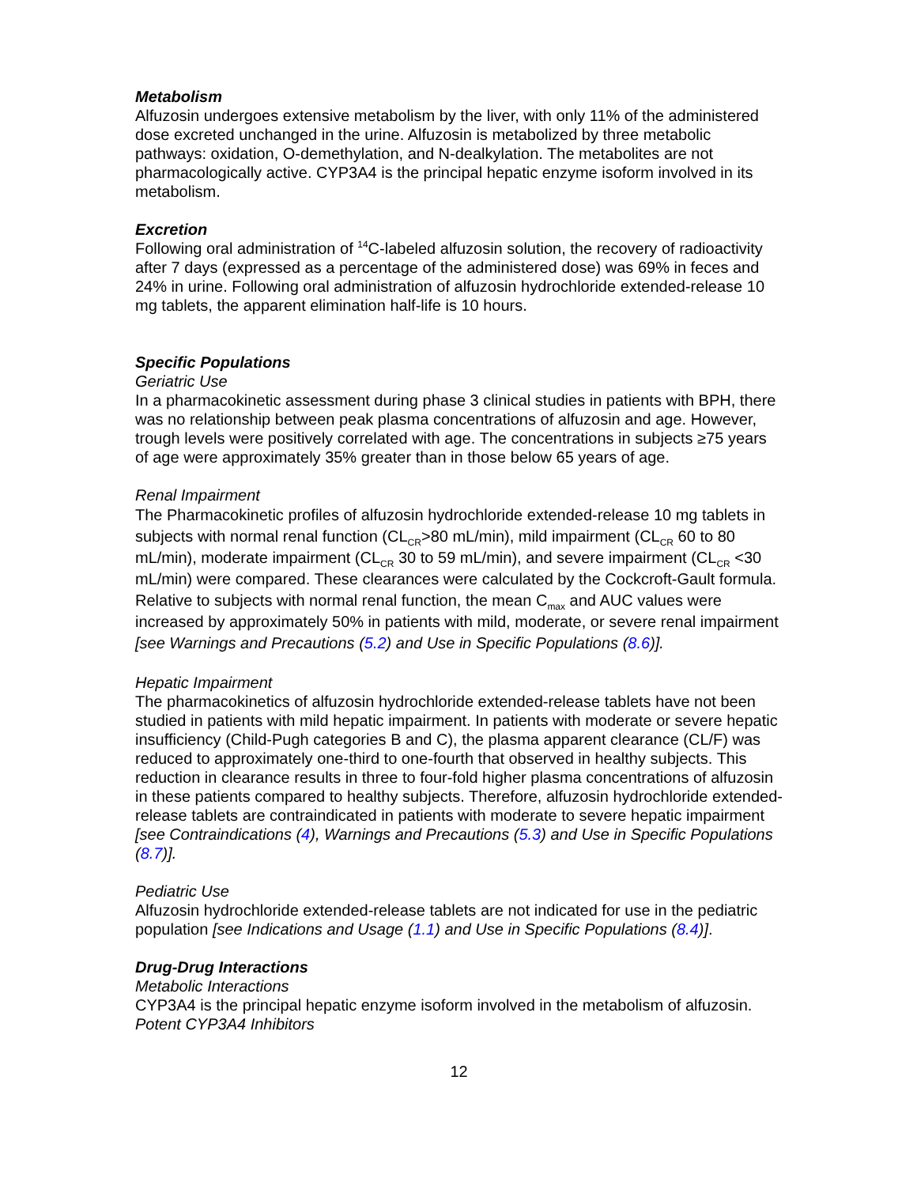Metabolism
Alfuzosin undergoes extensive metabolism by the liver, with only 11% of the administered dose excreted unchanged in the urine. Alfuzosin is metabolized by three metabolic pathways: oxidation, O-demethylation, and N-dealkylation. The metabolites are not pharmacologically active. CYP3A4 is the principal hepatic enzyme isoform involved in its metabolism.
Excretion
Following oral administration of <sup>14</sup>C-labeled alfuzosin solution, the recovery of radioactivity after 7 days (expressed as a percentage of the administered dose) was 69% in feces and 24% in urine. Following oral administration of alfuzosin hydrochloride extended-release 10 mg tablets, the apparent elimination half-life is 10 hours.
Specific Populations
Geriatric Use
In a pharmacokinetic assessment during phase 3 clinical studies in patients with BPH, there was no relationship between peak plasma concentrations of alfuzosin and age. However, trough levels were positively correlated with age. The concentrations in subjects ≥75 years of age were approximately 35% greater than in those below 65 years of age.
Renal Impairment
The Pharmacokinetic profiles of alfuzosin hydrochloride extended-release 10 mg tablets in subjects with normal renal function (CL<sub>CR</sub>>80 mL/min), mild impairment (CL<sub>CR</sub> 60 to 80 mL/min), moderate impairment (CL<sub>CR</sub> 30 to 59 mL/min), and severe impairment (CL<sub>CR</sub> <30 mL/min) were compared. These clearances were calculated by the Cockcroft-Gault formula. Relative to subjects with normal renal function, the mean C<sub>max</sub> and AUC values were increased by approximately 50% in patients with mild, moderate, or severe renal impairment [see Warnings and Precautions (5.2) and Use in Specific Populations (8.6)].
Hepatic Impairment
The pharmacokinetics of alfuzosin hydrochloride extended-release tablets have not been studied in patients with mild hepatic impairment. In patients with moderate or severe hepatic insufficiency (Child-Pugh categories B and C), the plasma apparent clearance (CL/F) was reduced to approximately one-third to one-fourth that observed in healthy subjects. This reduction in clearance results in three to four-fold higher plasma concentrations of alfuzosin in these patients compared to healthy subjects. Therefore, alfuzosin hydrochloride extended-release tablets are contraindicated in patients with moderate to severe hepatic impairment [see Contraindications (4), Warnings and Precautions (5.3) and Use in Specific Populations (8.7)].
Pediatric Use
Alfuzosin hydrochloride extended-release tablets are not indicated for use in the pediatric population [see Indications and Usage (1.1) and Use in Specific Populations (8.4)].
Drug-Drug Interactions
Metabolic Interactions
CYP3A4 is the principal hepatic enzyme isoform involved in the metabolism of alfuzosin.
Potent CYP3A4 Inhibitors
12